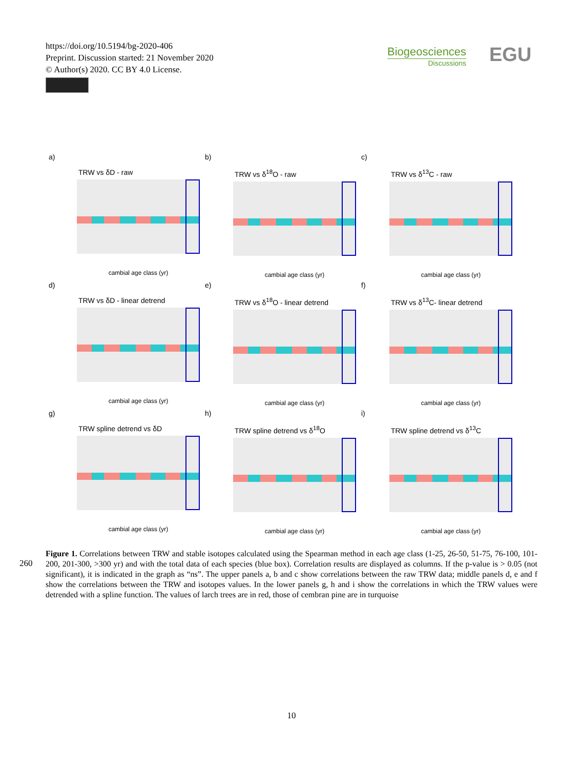https://doi.org/10.5194/bg-2020-406
Preprint. Discussion started: 21 November 2020
© Author(s) 2020. CC BY 4.0 License.
Biogeosciences
Discussions
EGU
a)
TRW vs δD - raw
cambial age class (yr)
b)
TRW vs δ<sup>18</sup>O - raw
cambial age class (yr)
c)
TRW vs δ<sup>13</sup>C - raw
cambial age class (yr)
d)
TRW vs δD - linear detrend
cambial age class (yr)
e)
TRW vs δ<sup>18</sup>O - linear detrend
cambial age class (yr)
f)
TRW vs δ<sup>13</sup>C- linear detrend
cambial age class (yr)
g)
TRW spline detrend vs δD
cambial age class (yr)
h)
TRW spline detrend vs δ<sup>18</sup>O
cambial age class (yr)
i)
TRW spline detrend vs δ<sup>13</sup>C
cambial age class (yr)
260
Figure 1. Correlations between TRW and stable isotopes calculated using the Spearman method in each age class (1-25, 26-50, 51-75, 76-100, 101-200, 201-300, >300 yr) and with the total data of each species (blue box). Correlation results are displayed as columns. If the p-value is > 0.05 (not significant), it is indicated in the graph as “ns”. The upper panels a, b and c show correlations between the raw TRW data; middle panels d, e and f show the correlations between the TRW and isotopes values. In the lower panels g, h and i show the correlations in which the TRW values were detrended with a spline function. The values of larch trees are in red, those of cembran pine are in turquoise
10